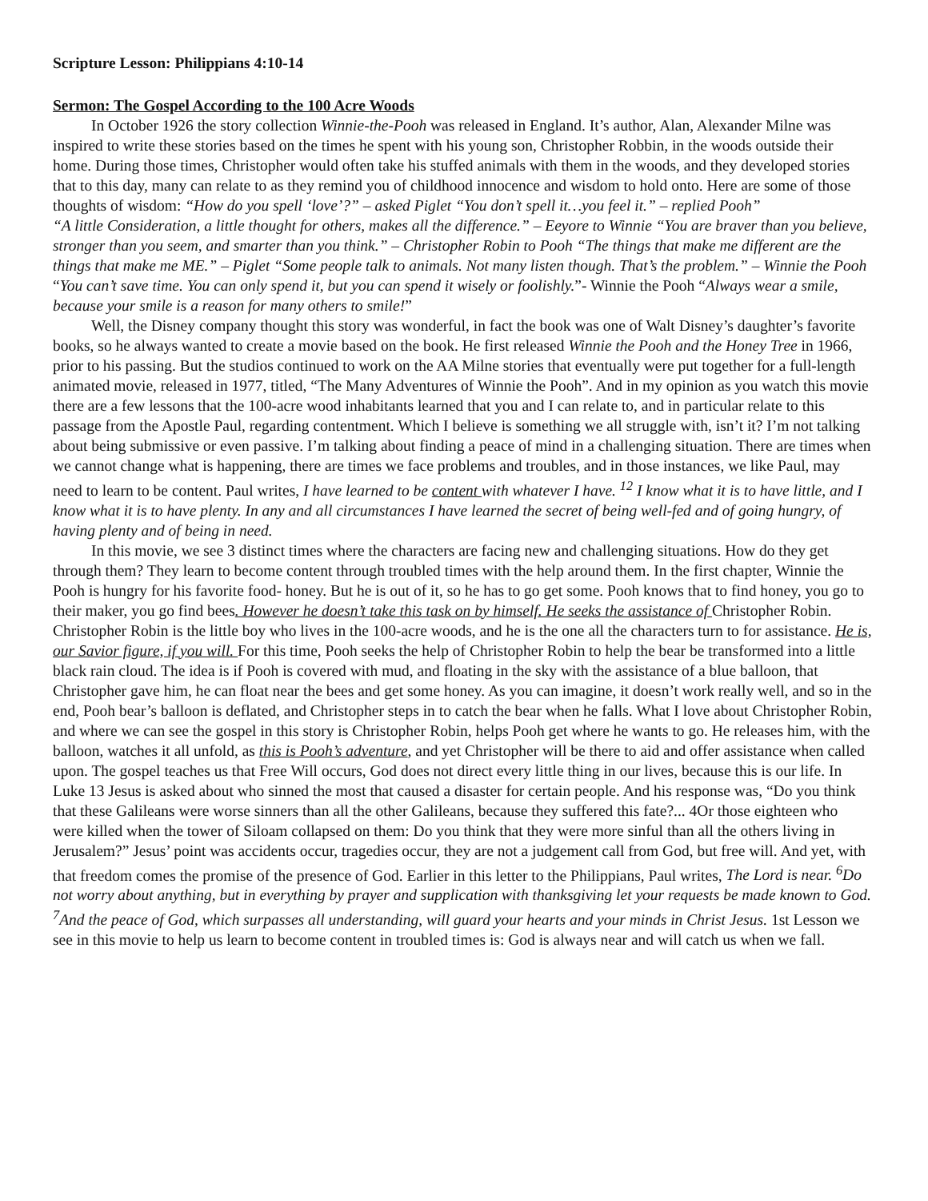Scripture Lesson: Philippians 4:10-14
Sermon: The Gospel According to the 100 Acre Woods
In October 1926 the story collection Winnie-the-Pooh was released in England. It’s author, Alan, Alexander Milne was inspired to write these stories based on the times he spent with his young son, Christopher Robbin, in the woods outside their home. During those times, Christopher would often take his stuffed animals with them in the woods, and they developed stories that to this day, many can relate to as they remind you of childhood innocence and wisdom to hold onto. Here are some of those thoughts of wisdom: “How do you spell ‘love’?” – asked Piglet “You don’t spell it…you feel it.” – replied Pooh”
“A little Consideration, a little thought for others, makes all the difference.” – Eeyore to Winnie “You are braver than you believe, stronger than you seem, and smarter than you think.” – Christopher Robin to Pooh “The things that make me different are the things that make me ME.” – Piglet “Some people talk to animals. Not many listen though. That’s the problem.” – Winnie the Pooh “You can’t save time. You can only spend it, but you can spend it wisely or foolishly.”- Winnie the Pooh “Always wear a smile, because your smile is a reason for many others to smile!”
Well, the Disney company thought this story was wonderful, in fact the book was one of Walt Disney’s daughter’s favorite books, so he always wanted to create a movie based on the book. He first released Winnie the Pooh and the Honey Tree in 1966, prior to his passing. But the studios continued to work on the AA Milne stories that eventually were put together for a full-length animated movie, released in 1977, titled, “The Many Adventures of Winnie the Pooh”. And in my opinion as you watch this movie there are a few lessons that the 100-acre wood inhabitants learned that you and I can relate to, and in particular relate to this passage from the Apostle Paul, regarding contentment. Which I believe is something we all struggle with, isn’t it? I’m not talking about being submissive or even passive. I’m talking about finding a peace of mind in a challenging situation. There are times when we cannot change what is happening, there are times we face problems and troubles, and in those instances, we like Paul, may need to learn to be content. Paul writes, I have learned to be content with whatever I have. <sup>12</sup> I know what it is to have little, and I know what it is to have plenty. In any and all circumstances I have learned the secret of being well-fed and of going hungry, of having plenty and of being in need.
In this movie, we see 3 distinct times where the characters are facing new and challenging situations. How do they get through them? They learn to become content through troubled times with the help around them. In the first chapter, Winnie the Pooh is hungry for his favorite food- honey. But he is out of it, so he has to go get some. Pooh knows that to find honey, you go to their maker, you go find bees. However he doesn’t take this task on by himself. He seeks the assistance of Christopher Robin. Christopher Robin is the little boy who lives in the 100-acre woods, and he is the one all the characters turn to for assistance. He is, our Savior figure, if you will. For this time, Pooh seeks the help of Christopher Robin to help the bear be transformed into a little black rain cloud. The idea is if Pooh is covered with mud, and floating in the sky with the assistance of a blue balloon, that Christopher gave him, he can float near the bees and get some honey. As you can imagine, it doesn’t work really well, and so in the end, Pooh bear’s balloon is deflated, and Christopher steps in to catch the bear when he falls. What I love about Christopher Robin, and where we can see the gospel in this story is Christopher Robin, helps Pooh get where he wants to go. He releases him, with the balloon, watches it all unfold, as this is Pooh’s adventure, and yet Christopher will be there to aid and offer assistance when called upon. The gospel teaches us that Free Will occurs, God does not direct every little thing in our lives, because this is our life. In Luke 13 Jesus is asked about who sinned the most that caused a disaster for certain people. And his response was, “Do you think that these Galileans were worse sinners than all the other Galileans, because they suffered this fate?... 4Or those eighteen who were killed when the tower of Siloam collapsed on them: Do you think that they were more sinful than all the others living in Jerusalem?” Jesus’ point was accidents occur, tragedies occur, they are not a judgement call from God, but free will. And yet, with that freedom comes the promise of the presence of God. Earlier in this letter to the Philippians, Paul writes, The Lord is near. <sup>6</sup>Do not worry about anything, but in everything by prayer and supplication with thanksgiving let your requests be made known to God. <sup>7</sup>And the peace of God, which surpasses all understanding, will guard your hearts and your minds in Christ Jesus. 1st Lesson we see in this movie to help us learn to become content in troubled times is: God is always near and will catch us when we fall.